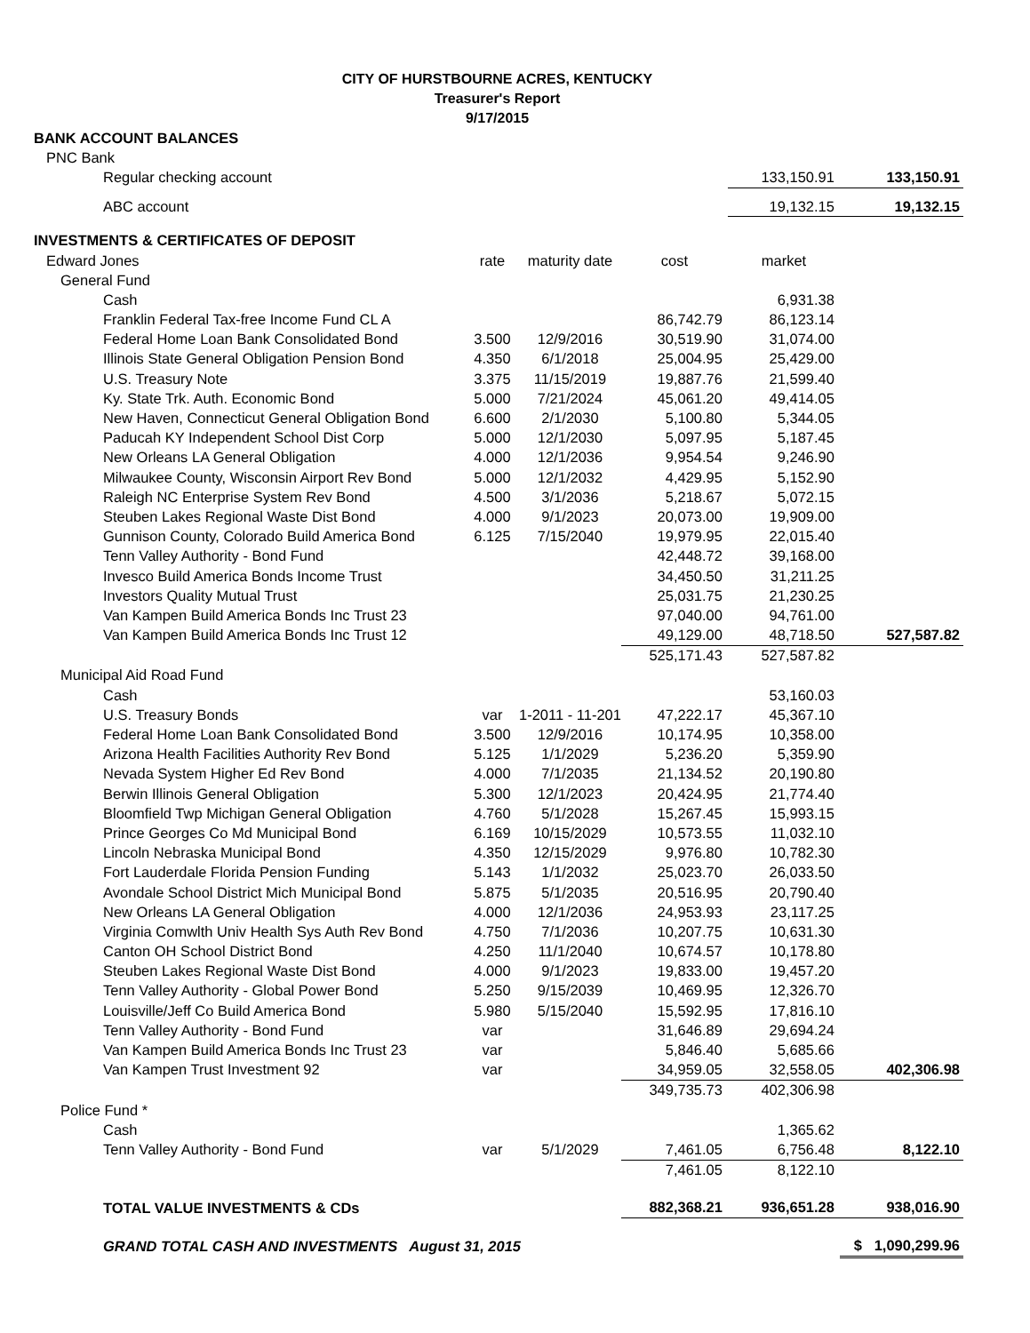CITY OF HURSTBOURNE ACRES, KENTUCKY
Treasurer's Report
9/17/2015
| BANK ACCOUNT BALANCES | | | | | |
| PNC Bank | | | | | |
| Regular checking account | | | | 133,150.91 | 133,150.91 |
| ABC account | | | | 19,132.15 | 19,132.15 |
| INVESTMENTS & CERTIFICATES OF DEPOSIT | | | | | |
| Edward Jones | rate | maturity date | cost | market | |
| General Fund | | | | | |
| Cash | | | | 6,931.38 | |
| Franklin Federal Tax-free Income Fund CL A | | | 86,742.79 | 86,123.14 | |
| Federal Home Loan Bank Consolidated Bond | 3.500 | 12/9/2016 | 30,519.90 | 31,074.00 | |
| Illinois State General Obligation Pension Bond | 4.350 | 6/1/2018 | 25,004.95 | 25,429.00 | |
| U.S. Treasury Note | 3.375 | 11/15/2019 | 19,887.76 | 21,599.40 | |
| Ky. State Trk. Auth. Economic Bond | 5.000 | 7/21/2024 | 45,061.20 | 49,414.05 | |
| New Haven, Connecticut General Obligation Bond | 6.600 | 2/1/2030 | 5,100.80 | 5,344.05 | |
| Paducah KY Independent School Dist Corp | 5.000 | 12/1/2030 | 5,097.95 | 5,187.45 | |
| New Orleans LA General Obligation | 4.000 | 12/1/2036 | 9,954.54 | 9,246.90 | |
| Milwaukee County, Wisconsin Airport Rev Bond | 5.000 | 12/1/2032 | 4,429.95 | 5,152.90 | |
| Raleigh NC Enterprise System Rev Bond | 4.500 | 3/1/2036 | 5,218.67 | 5,072.15 | |
| Steuben Lakes Regional Waste Dist Bond | 4.000 | 9/1/2023 | 20,073.00 | 19,909.00 | |
| Gunnison County, Colorado Build America Bond | 6.125 | 7/15/2040 | 19,979.95 | 22,015.40 | |
| Tenn Valley Authority - Bond Fund | | | 42,448.72 | 39,168.00 | |
| Invesco Build America Bonds Income Trust | | | 34,450.50 | 31,211.25 | |
| Investors Quality Mutual Trust | | | 25,031.75 | 21,230.25 | |
| Van Kampen Build America Bonds Inc Trust 23 | | | 97,040.00 | 94,761.00 | |
| Van Kampen Build America Bonds Inc Trust 12 | | | 49,129.00 | 48,718.50 | 527,587.82 |
| | | | 525,171.43 | 527,587.82 | |
| Municipal Aid Road Fund | | | | | |
| Cash | | | | 53,160.03 | |
| U.S. Treasury Bonds | var | 1-2011 - 11-201 | 47,222.17 | 45,367.10 | |
| Federal Home Loan Bank Consolidated Bond | 3.500 | 12/9/2016 | 10,174.95 | 10,358.00 | |
| Arizona Health Facilities Authority Rev Bond | 5.125 | 1/1/2029 | 5,236.20 | 5,359.90 | |
| Nevada System Higher Ed Rev Bond | 4.000 | 7/1/2035 | 21,134.52 | 20,190.80 | |
| Berwin Illinois General Obligation | 5.300 | 12/1/2023 | 20,424.95 | 21,774.40 | |
| Bloomfield Twp Michigan General Obligation | 4.760 | 5/1/2028 | 15,267.45 | 15,993.15 | |
| Prince Georges Co Md Municipal Bond | 6.169 | 10/15/2029 | 10,573.55 | 11,032.10 | |
| Lincoln Nebraska Municipal Bond | 4.350 | 12/15/2029 | 9,976.80 | 10,782.30 | |
| Fort Lauderdale Florida Pension Funding | 5.143 | 1/1/2032 | 25,023.70 | 26,033.50 | |
| Avondale School District Mich Municipal Bond | 5.875 | 5/1/2035 | 20,516.95 | 20,790.40 | |
| New Orleans LA General Obligation | 4.000 | 12/1/2036 | 24,953.93 | 23,117.25 | |
| Virginia Comwlth Univ Health Sys Auth Rev Bond | 4.750 | 7/1/2036 | 10,207.75 | 10,631.30 | |
| Canton OH School District Bond | 4.250 | 11/1/2040 | 10,674.57 | 10,178.80 | |
| Steuben Lakes Regional Waste Dist Bond | 4.000 | 9/1/2023 | 19,833.00 | 19,457.20 | |
| Tenn Valley Authority - Global Power Bond | 5.250 | 9/15/2039 | 10,469.95 | 12,326.70 | |
| Louisville/Jeff Co Build America Bond | 5.980 | 5/15/2040 | 15,592.95 | 17,816.10 | |
| Tenn Valley Authority - Bond Fund | var | | 31,646.89 | 29,694.24 | |
| Van Kampen Build America Bonds Inc Trust 23 | var | | 5,846.40 | 5,685.66 | |
| Van Kampen Trust Investment 92 | var | | 34,959.05 | 32,558.05 | 402,306.98 |
| | | | 349,735.73 | 402,306.98 | |
| Police Fund * | | | | | |
| Cash | | | | 1,365.62 | |
| Tenn Valley Authority - Bond Fund | var | 5/1/2029 | 7,461.05 | 6,756.48 | 8,122.10 |
| | | | 7,461.05 | 8,122.10 | |
| TOTAL VALUE INVESTMENTS & CDs | | | 882,368.21 | 936,651.28 | 938,016.90 |
| GRAND TOTAL CASH AND INVESTMENTS August 31, 2015 | | | | | $ 1,090,299.96 |